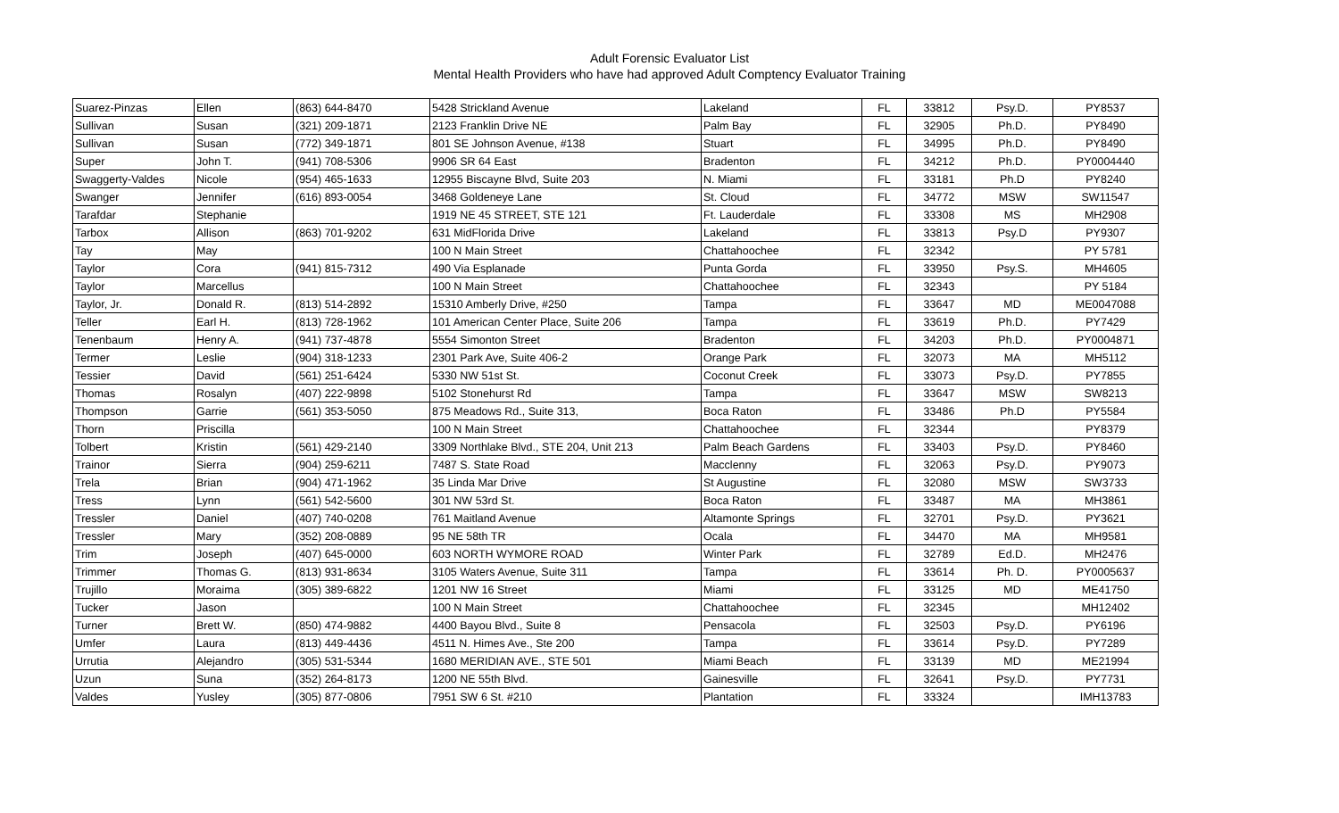Adult Forensic Evaluator List
Mental Health Providers who have had approved Adult Comptency Evaluator Training
| Suarez-Pinzas | Ellen | (863) 644-8470 | 5428 Strickland Avenue | Lakeland | FL | 33812 | Psy.D. | PY8537 |
| Sullivan | Susan | (321) 209-1871 | 2123 Franklin Drive NE | Palm Bay | FL | 32905 | Ph.D. | PY8490 |
| Sullivan | Susan | (772) 349-1871 | 801 SE Johnson Avenue, #138 | Stuart | FL | 34995 | Ph.D. | PY8490 |
| Super | John T. | (941) 708-5306 | 9906 SR 64 East | Bradenton | FL | 34212 | Ph.D. | PY0004440 |
| Swaggerty-Valdes | Nicole | (954) 465-1633 | 12955 Biscayne Blvd, Suite 203 | N. Miami | FL | 33181 | Ph.D | PY8240 |
| Swanger | Jennifer | (616) 893-0054 | 3468 Goldeneye Lane | St. Cloud | FL | 34772 | MSW | SW11547 |
| Tarafdar | Stephanie | | 1919 NE 45 STREET, STE 121 | Ft. Lauderdale | FL | 33308 | MS | MH2908 |
| Tarbox | Allison | (863) 701-9202 | 631 MidFlorida Drive | Lakeland | FL | 33813 | Psy.D | PY9307 |
| Tay | May | | 100 N Main Street | Chattahoochee | FL | 32342 | | PY 5781 |
| Taylor | Cora | (941) 815-7312 | 490 Via Esplanade | Punta Gorda | FL | 33950 | Psy.S. | MH4605 |
| Taylor | Marcellus | | 100 N Main Street | Chattahoochee | FL | 32343 | | PY 5184 |
| Taylor, Jr. | Donald R. | (813) 514-2892 | 15310 Amberly Drive, #250 | Tampa | FL | 33647 | MD | ME0047088 |
| Teller | Earl H. | (813) 728-1962 | 101 American Center Place, Suite 206 | Tampa | FL | 33619 | Ph.D. | PY7429 |
| Tenenbaum | Henry A. | (941) 737-4878 | 5554 Simonton Street | Bradenton | FL | 34203 | Ph.D. | PY0004871 |
| Termer | Leslie | (904) 318-1233 | 2301 Park Ave, Suite 406-2 | Orange Park | FL | 32073 | MA | MH5112 |
| Tessier | David | (561) 251-6424 | 5330 NW 51st St. | Coconut Creek | FL | 33073 | Psy.D. | PY7855 |
| Thomas | Rosalyn | (407) 222-9898 | 5102 Stonehurst Rd | Tampa | FL | 33647 | MSW | SW8213 |
| Thompson | Garrie | (561) 353-5050 | 875 Meadows Rd., Suite 313, | Boca Raton | FL | 33486 | Ph.D | PY5584 |
| Thorn | Priscilla | | 100 N Main Street | Chattahoochee | FL | 32344 | | PY8379 |
| Tolbert | Kristin | (561) 429-2140 | 3309 Northlake Blvd., STE 204, Unit 213 | Palm Beach Gardens | FL | 33403 | Psy.D. | PY8460 |
| Trainor | Sierra | (904) 259-6211 | 7487 S. State Road | Macclenny | FL | 32063 | Psy.D. | PY9073 |
| Trela | Brian | (904) 471-1962 | 35 Linda Mar Drive | St Augustine | FL | 32080 | MSW | SW3733 |
| Tress | Lynn | (561) 542-5600 | 301 NW 53rd St. | Boca Raton | FL | 33487 | MA | MH3861 |
| Tressler | Daniel | (407) 740-0208 | 761 Maitland Avenue | Altamonte Springs | FL | 32701 | Psy.D. | PY3621 |
| Tressler | Mary | (352) 208-0889 | 95 NE 58th TR | Ocala | FL | 34470 | MA | MH9581 |
| Trim | Joseph | (407) 645-0000 | 603 NORTH WYMORE ROAD | Winter Park | FL | 32789 | Ed.D. | MH2476 |
| Trimmer | Thomas G. | (813) 931-8634 | 3105 Waters Avenue, Suite 311 | Tampa | FL | 33614 | Ph. D. | PY0005637 |
| Trujillo | Moraima | (305) 389-6822 | 1201 NW 16 Street | Miami | FL | 33125 | MD | ME41750 |
| Tucker | Jason | | 100 N Main Street | Chattahoochee | FL | 32345 | | MH12402 |
| Turner | Brett W. | (850) 474-9882 | 4400 Bayou Blvd., Suite 8 | Pensacola | FL | 32503 | Psy.D. | PY6196 |
| Umfer | Laura | (813) 449-4436 | 4511 N. Himes Ave., Ste 200 | Tampa | FL | 33614 | Psy.D. | PY7289 |
| Urrutia | Alejandro | (305) 531-5344 | 1680 MERIDIAN AVE., STE 501 | Miami Beach | FL | 33139 | MD | ME21994 |
| Uzun | Suna | (352) 264-8173 | 1200 NE 55th Blvd. | Gainesville | FL | 32641 | Psy.D. | PY7731 |
| Valdes | Yusley | (305) 877-0806 | 7951 SW 6 St. #210 | Plantation | FL | 33324 | | IMH13783 |